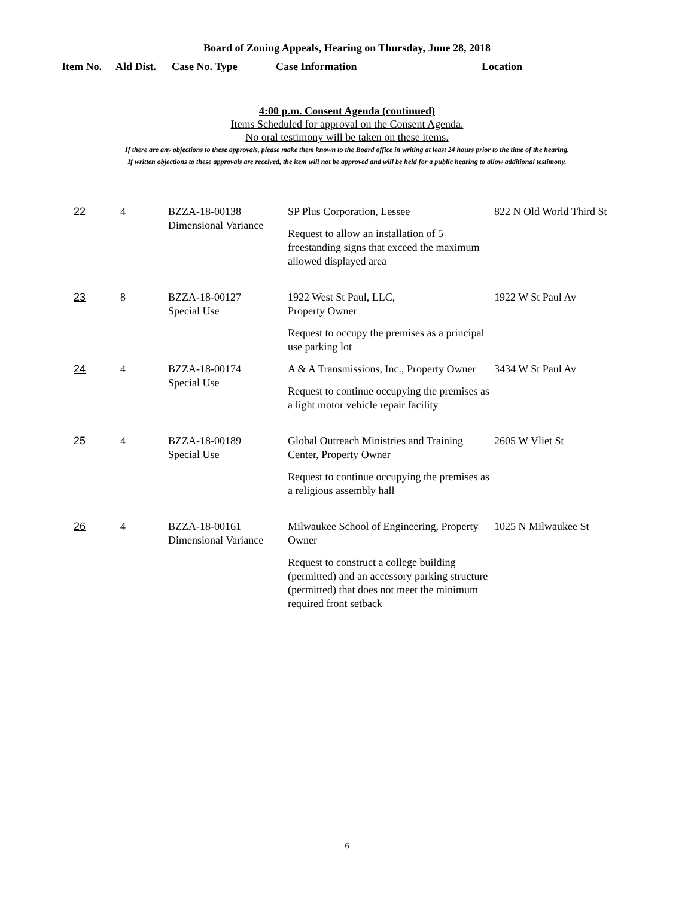Board of Zoning Appeals, Hearing on Thursday, June 28, 2018
Item No. Ald Dist. Case No. Type Case Information Location
4:00 p.m. Consent Agenda (continued)
Items Scheduled for approval on the Consent Agenda.
No oral testimony will be taken on these items.
If there are any objections to these approvals, please make them known to the Board office in writing at least 24 hours prior to the time of the hearing.
If written objections to these approvals are received, the item will not be approved and will be held for a public hearing to allow additional testimony.
| 22 | 4 | BZZA-18-00138 Dimensional Variance | SP Plus Corporation, Lessee Request to allow an installation of 5 freestanding signs that exceed the maximum allowed displayed area | 822 N Old World Third St |
| 23 | 8 | BZZA-18-00127 Special Use | 1922 West St Paul, LLC, Property Owner Request to occupy the premises as a principal use parking lot | 1922 W St Paul Av |
| 24 | 4 | BZZA-18-00174 Special Use | A & A Transmissions, Inc., Property Owner Request to continue occupying the premises as a light motor vehicle repair facility | 3434 W St Paul Av |
| 25 | 4 | BZZA-18-00189 Special Use | Global Outreach Ministries and Training Center, Property Owner Request to continue occupying the premises as a religious assembly hall | 2605 W Vliet St |
| 26 | 4 | BZZA-18-00161 Dimensional Variance | Milwaukee School of Engineering, Property Owner Request to construct a college building (permitted) and an accessory parking structure (permitted) that does not meet the minimum required front setback | 1025 N Milwaukee St |
6